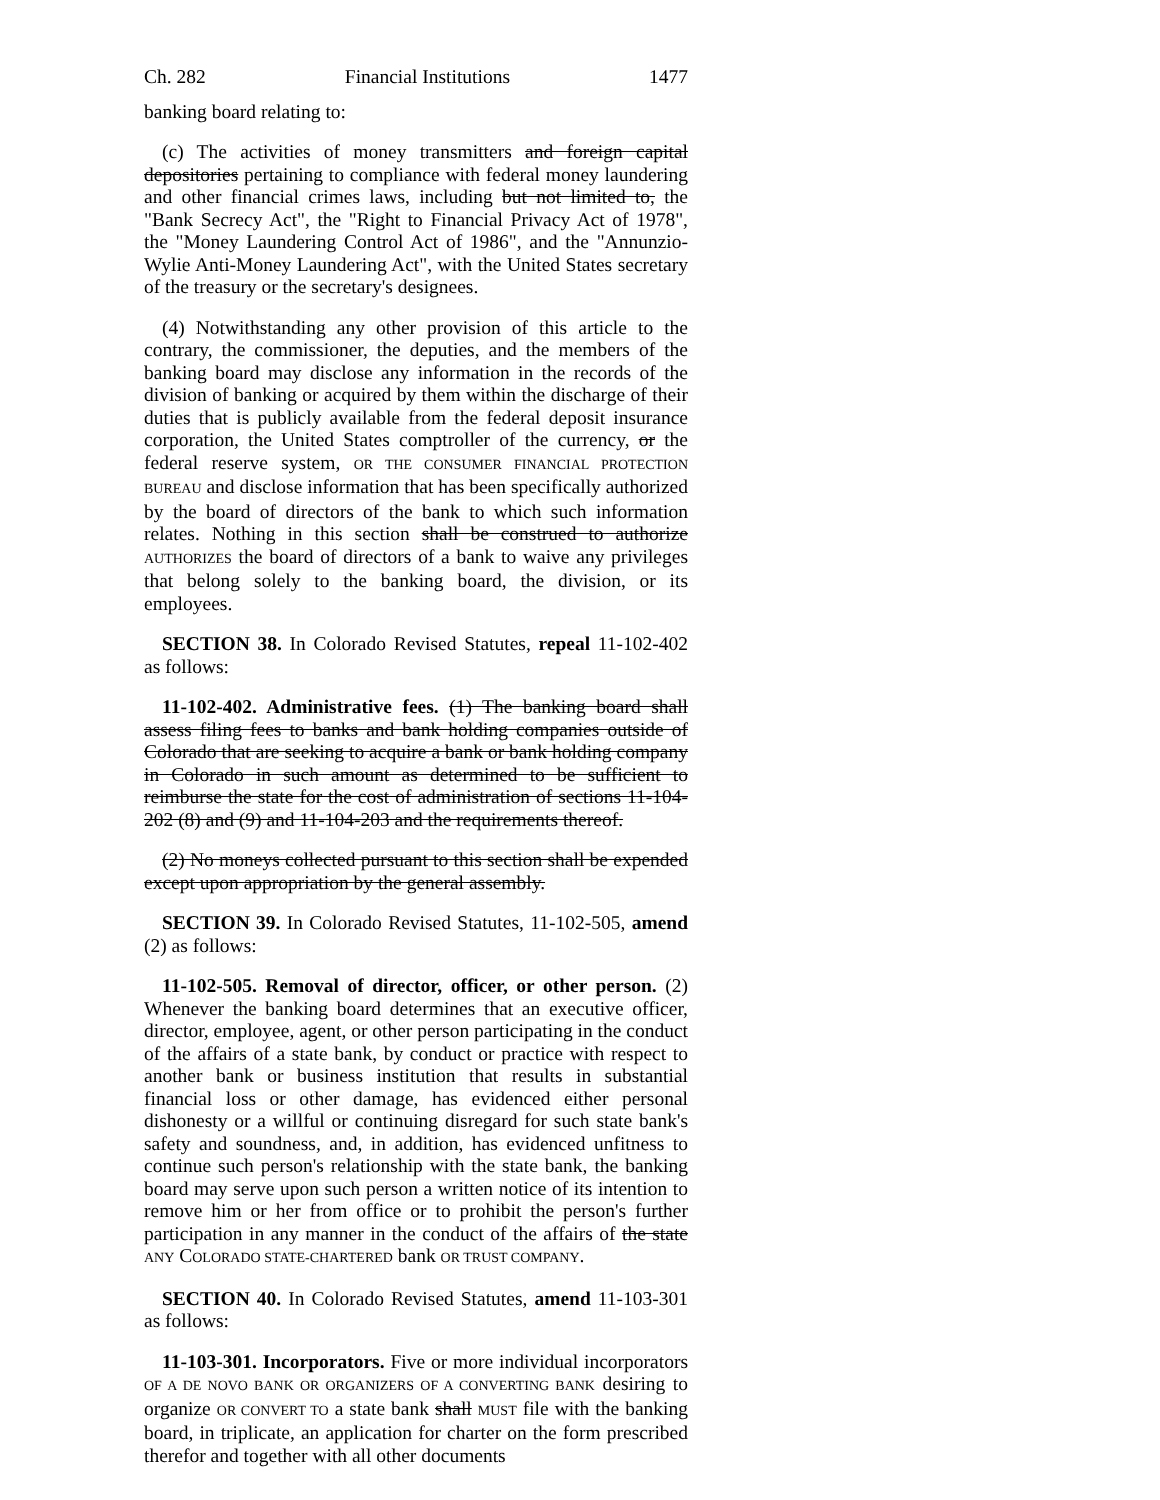Ch. 282 Financial Institutions 1477
banking board relating to:
(c) The activities of money transmitters and foreign capital depositories pertaining to compliance with federal money laundering and other financial crimes laws, including but not limited to, the "Bank Secrecy Act", the "Right to Financial Privacy Act of 1978", the "Money Laundering Control Act of 1986", and the "Annunzio-Wylie Anti-Money Laundering Act", with the United States secretary of the treasury or the secretary's designees.
(4) Notwithstanding any other provision of this article to the contrary, the commissioner, the deputies, and the members of the banking board may disclose any information in the records of the division of banking or acquired by them within the discharge of their duties that is publicly available from the federal deposit insurance corporation, the United States comptroller of the currency, or the federal reserve system, OR THE CONSUMER FINANCIAL PROTECTION BUREAU and disclose information that has been specifically authorized by the board of directors of the bank to which such information relates. Nothing in this section shall be construed to authorize AUTHORIZES the board of directors of a bank to waive any privileges that belong solely to the banking board, the division, or its employees.
SECTION 38. In Colorado Revised Statutes, repeal 11-102-402 as follows:
11-102-402. Administrative fees. (1) The banking board shall assess filing fees to banks and bank holding companies outside of Colorado that are seeking to acquire a bank or bank holding company in Colorado in such amount as determined to be sufficient to reimburse the state for the cost of administration of sections 11-104-202 (8) and (9) and 11-104-203 and the requirements thereof.
(2) No moneys collected pursuant to this section shall be expended except upon appropriation by the general assembly.
SECTION 39. In Colorado Revised Statutes, 11-102-505, amend (2) as follows:
11-102-505. Removal of director, officer, or other person. (2) Whenever the banking board determines that an executive officer, director, employee, agent, or other person participating in the conduct of the affairs of a state bank, by conduct or practice with respect to another bank or business institution that results in substantial financial loss or other damage, has evidenced either personal dishonesty or a willful or continuing disregard for such state bank's safety and soundness, and, in addition, has evidenced unfitness to continue such person's relationship with the state bank, the banking board may serve upon such person a written notice of its intention to remove him or her from office or to prohibit the person's further participation in any manner in the conduct of the affairs of the state ANY COLORADO STATE-CHARTERED bank OR TRUST COMPANY.
SECTION 40. In Colorado Revised Statutes, amend 11-103-301 as follows:
11-103-301. Incorporators. Five or more individual incorporators OF A DE NOVO BANK OR ORGANIZERS OF A CONVERTING BANK desiring to organize OR CONVERT TO a state bank shall MUST file with the banking board, in triplicate, an application for charter on the form prescribed therefor and together with all other documents